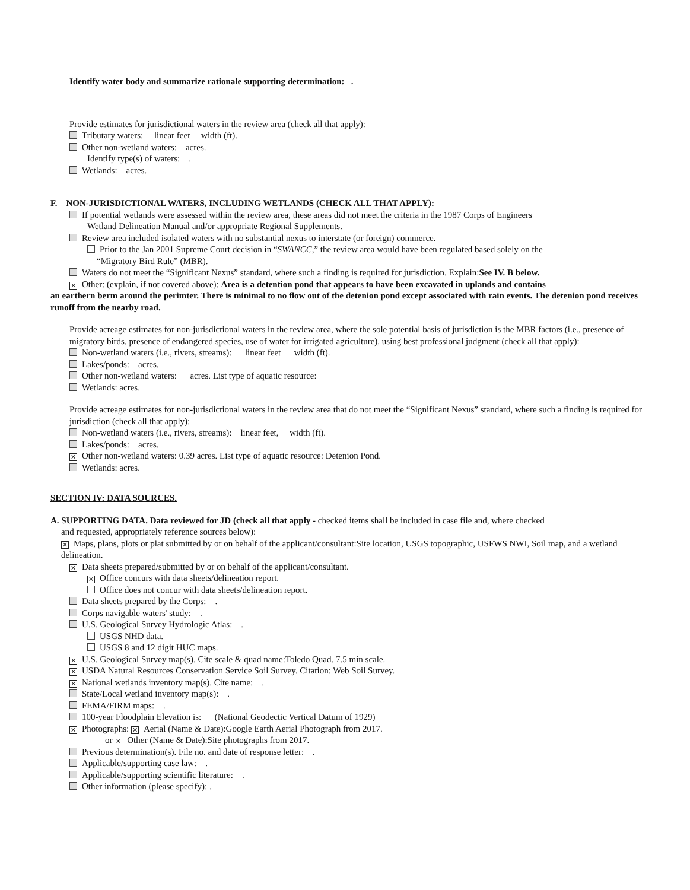Identify water body and summarize rationale supporting determination: .
Provide estimates for jurisdictional waters in the review area (check all that apply):
Tributary waters: linear feet width (ft).
Other non-wetland waters: acres.
Identify type(s) of waters: .
Wetlands: acres.
F. NON-JURISDICTIONAL WATERS, INCLUDING WETLANDS (CHECK ALL THAT APPLY):
If potential wetlands were assessed within the review area, these areas did not meet the criteria in the 1987 Corps of Engineers
Wetland Delineation Manual and/or appropriate Regional Supplements.
Review area included isolated waters with no substantial nexus to interstate (or foreign) commerce.
Prior to the Jan 2001 Supreme Court decision in “SWANCC,” the review area would have been regulated based solely on the
“Migratory Bird Rule” (MBR).
Waters do not meet the “Significant Nexus” standard, where such a finding is required for jurisdiction. Explain:See IV. B below.
✕ Other: (explain, if not covered above): Area is a detention pond that appears to have been excavated in uplands and contains
an earthern berm around the perimter. There is minimal to no flow out of the detenion pond except associated with rain events. The detenion pond receives runoff from the nearby road.
Provide acreage estimates for non-jurisdictional waters in the review area, where the sole potential basis of jurisdiction is the MBR factors (i.e., presence of migratory birds, presence of endangered species, use of water for irrigated agriculture), using best professional judgment (check all that apply):
Non-wetland waters (i.e., rivers, streams): linear feet width (ft).
Lakes/ponds: acres.
Other non-wetland waters: acres. List type of aquatic resource:
Wetlands: acres.
Provide acreage estimates for non-jurisdictional waters in the review area that do not meet the “Significant Nexus” standard, where such a finding is required for jurisdiction (check all that apply):
Non-wetland waters (i.e., rivers, streams): linear feet, width (ft).
Lakes/ponds: acres.
✕ Other non-wetland waters: 0.39 acres. List type of aquatic resource: Detenion Pond.
Wetlands: acres.
SECTION IV: DATA SOURCES.
A. SUPPORTING DATA. Data reviewed for JD (check all that apply - checked items shall be included in case file and, where checked
and requested, appropriately reference sources below):
✕ Maps, plans, plots or plat submitted by or on behalf of the applicant/consultant:Site location, USGS topographic, USFWS NWI, Soil map, and a wetland delineation.
✕ Data sheets prepared/submitted by or on behalf of the applicant/consultant.
✕ Office concurs with data sheets/delineation report.
Office does not concur with data sheets/delineation report.
Data sheets prepared by the Corps: .
Corps navigable waters' study: .
U.S. Geological Survey Hydrologic Atlas: .
USGS NHD data.
USGS 8 and 12 digit HUC maps.
✕ U.S. Geological Survey map(s). Cite scale & quad name:Toledo Quad. 7.5 min scale.
✕ USDA Natural Resources Conservation Service Soil Survey. Citation: Web Soil Survey.
✕ National wetlands inventory map(s). Cite name: .
State/Local wetland inventory map(s): .
FEMA/FIRM maps: .
100-year Floodplain Elevation is: (National Geodectic Vertical Datum of 1929)
✕ Photographs: ✕ Aerial (Name & Date):Google Earth Aerial Photograph from 2017.
or ✕ Other (Name & Date):Site photographs from 2017.
Previous determination(s). File no. and date of response letter: .
Applicable/supporting case law: .
Applicable/supporting scientific literature: .
Other information (please specify): .